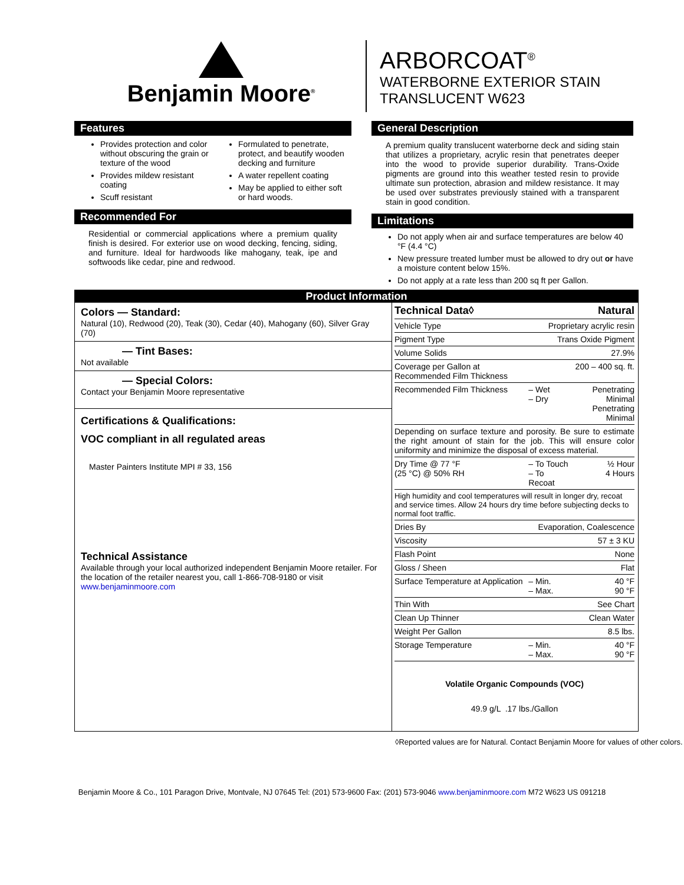Benjamin Moore<sup>®</sup>
ARBORCOAT<sup>®</sup>
WATERBORNE EXTERIOR STAIN
TRANSLUCENT W623
Features
Provides protection and color without obscuring the grain or texture of the wood
Provides mildew resistant coating
Scuff resistant
Formulated to penetrate, protect, and beautify wooden decking and furniture
A water repellent coating
May be applied to either soft or hard woods.
Recommended For
Residential or commercial applications where a premium quality finish is desired. For exterior use on wood decking, fencing, siding, and furniture. Ideal for hardwoods like mahogany, teak, ipe and softwoods like cedar, pine and redwood.
General Description
A premium quality translucent waterborne deck and siding stain that utilizes a proprietary, acrylic resin that penetrates deeper into the wood to provide superior durability. Trans-Oxide pigments are ground into this weather tested resin to provide ultimate sun protection, abrasion and mildew resistance. It may be used over substrates previously stained with a transparent stain in good condition.
Limitations
Do not apply when air and surface temperatures are below 40 °F (4.4 °C)
New pressure treated lumber must be allowed to dry out or have a moisture content below 15%.
Do not apply at a rate less than 200 sq ft per Gallon.
Product Information
Colors — Standard:
Natural (10), Redwood (20), Teak (30), Cedar (40), Mahogany (60), Silver Gray (70)
— Tint Bases:
Not available
— Special Colors:
Contact your Benjamin Moore representative
Certifications & Qualifications:
VOC compliant in all regulated areas
Master Painters Institute MPI # 33, 156
Technical Assistance
Available through your local authorized independent Benjamin Moore retailer. For the location of the retailer nearest you, call 1-866-708-9180 or visit www.benjaminmoore.com
| Technical Data◊ | | Natural |
| Vehicle Type | Proprietary acrylic resin | |
| Pigment Type | Trans Oxide Pigment | |
| Volume Solids | 27.9% | |
| Coverage per Gallon at Recommended Film Thickness | 200 – 400 sq. ft. | |
| Recommended Film Thickness | – Wet – Dry | Penetrating Minimal Penetrating Minimal |
| Depending on surface texture and porosity. Be sure to estimate the right amount of stain for the job. This will ensure color uniformity and minimize the disposal of excess material. | | |
| Dry Time @ 77 °F (25 °C) @ 50% RH | – To Touch – To Recoat | ½ Hour 4 Hours |
| High humidity and cool temperatures will result in longer dry, recoat and service times. Allow 24 hours dry time before subjecting decks to normal foot traffic. | | |
| Dries By | Evaporation, Coalescence | |
| Viscosity | 57 ± 3 KU | |
| Flash Point | None | |
| Gloss / Sheen | Flat | |
| Surface Temperature at Application | – Min. – Max. | 40 °F 90 °F |
| Thin With | See Chart | |
| Clean Up Thinner | Clean Water | |
| Weight Per Gallon | 8.5 lbs. | |
| Storage Temperature | – Min. – Max. | 40 °F 90 °F |
Volatile Organic Compounds (VOC)
49.9 g/L .17 lbs./Gallon
◊Reported values are for Natural. Contact Benjamin Moore for values of other colors.
Benjamin Moore & Co., 101 Paragon Drive, Montvale, NJ 07645 Tel: (201) 573-9600 Fax: (201) 573-9046 www.benjaminmoore.com M72 W623 US 091218